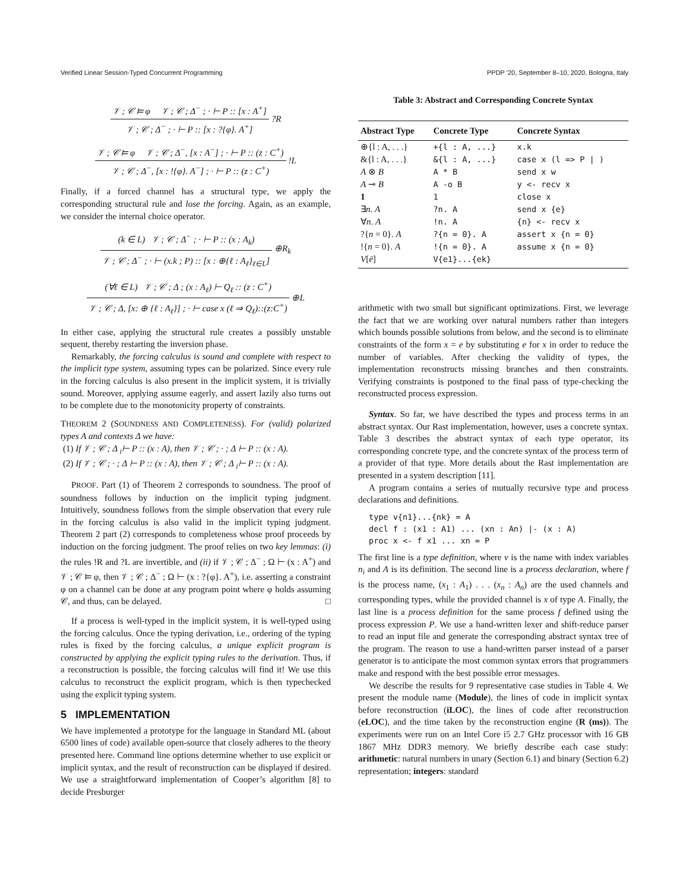Verified Linear Session-Typed Concurrent Programming PPDP ’20, September 8–10, 2020, Bologna, Italy
𝒱 ; 𝒞 ⊨ φ 𝒱 ; 𝒞 ; Δ<sup>−</sup> ; · ⊢ P :: [x : A<sup>+</sup>]
𝒱 ; 𝒞 ; Δ<sup>−</sup> ; · ⊢ P :: [x : ?{φ}. A<sup>+</sup>]
?R
𝒱 ; 𝒞 ⊨ φ 𝒱 ; 𝒞 ; Δ<sup>−</sup>, [x : A<sup>−</sup>] ; · ⊢ P :: (z : C<sup>+</sup>)
𝒱 ; 𝒞 ; Δ<sup>−</sup>, [x : !{φ}. A<sup>−</sup>] ; · ⊢ P :: (z : C<sup>+</sup>)
!L
Finally, if a forced channel has a structural type, we apply the corresponding structural rule and lose the forcing. Again, as an example, we consider the internal choice operator.
(k ∈ L) 𝒱 ; 𝒞 ; Δ<sup>−</sup> ; · ⊢ P :: (x : A<sub>k</sub>)
𝒱 ; 𝒞 ; Δ<sup>−</sup> ; · ⊢ (x.k ; P) :: [x : ⊕{ℓ : A<sub>ℓ</sub>}<sub>ℓ∈L</sub>]
⊕R<sub>k</sub>
(∀ℓ ∈ L) 𝒱 ; 𝒞 ; Δ ; (x : A<sub>ℓ</sub>) ⊢ Q<sub>ℓ</sub> :: (z : C<sup>+</sup>)
𝒱 ; 𝒞 ; Δ, [x: ⊕ {ℓ : A<sub>ℓ</sub>}] ; · ⊢ case x (ℓ ⇒ Q<sub>ℓ</sub>)::(z:C<sup>+</sup>)
⊕L
In either case, applying the structural rule creates a possibly unstable sequent, thereby restarting the inversion phase.
Remarkably, the forcing calculus is sound and complete with respect to the implicit type system, assuming types can be polarized. Since every rule in the forcing calculus is also present in the implicit system, it is trivially sound. Moreover, applying assume eagerly, and assert lazily also turns out to be complete due to the monotonicity property of constraints.
THEOREM 2 (SOUNDNESS AND COMPLETENESS). For (valid) polarized types A and contexts Δ we have:
(1) If 𝒱 ; 𝒞 ; Δ <sub>i</sub>⊢ P :: (x : A), then 𝒱 ; 𝒞 ; · ; Δ ⊢ P :: (x : A).
(2) If 𝒱 ; 𝒞 ; · ; Δ ⊢ P :: (x : A), then 𝒱 ; 𝒞 ; Δ <sub>i</sub>⊢ P :: (x : A).
PROOF. Part (1) of Theorem 2 corresponds to soundness. The proof of soundness follows by induction on the implicit typing judgment. Intuitively, soundness follows from the simple observation that every rule in the forcing calculus is also valid in the implicit typing judgment. Theorem 2 part (2) corresponds to completeness whose proof proceeds by induction on the forcing judgment. The proof relies on two key lemmas: (i) the rules !R and ?L are invertible, and (ii) if 𝒱 ; 𝒞 ; Δ<sup>−</sup> ; Ω ⊢ (x : A<sup>+</sup>) and 𝒱 ; 𝒞 ⊨ φ, then 𝒱 ; 𝒞 ; Δ<sup>−</sup> ; Ω ⊢ (x : ?{φ}. A<sup>+</sup>), i.e. asserting a constraint φ on a channel can be done at any program point where φ holds assuming 𝒞, and thus, can be delayed. □
If a process is well-typed in the implicit system, it is well-typed using the forcing calculus. Once the typing derivation, i.e., ordering of the typing rules is fixed by the forcing calculus, a unique explicit program is constructed by applying the explicit typing rules to the derivation. Thus, if a reconstruction is possible, the forcing calculus will find it! We use this calculus to reconstruct the explicit program, which is then typechecked using the explicit typing system.
5 IMPLEMENTATION
We have implemented a prototype for the language in Standard ML (about 6500 lines of code) available open-source that closely adheres to the theory presented here. Command line options determine whether to use explicit or implicit syntax, and the result of reconstruction can be displayed if desired. We use a straightforward implementation of Cooper’s algorithm [8] to decide Presburger
Table 3: Abstract and Corresponding Concrete Syntax
| Abstract Type | Concrete Type | Concrete Syntax |
| --- | --- | --- |
| ⊕{l : A, . . .} | +{l : A, ...} | x.k |
| &{l : A, . . .} | &{l : A, ...} | case x (l => P / ) |
| A ⊗ B | A * B | send x w |
| A ⊸ B | A -o B | y <- recv x |
| 1 | 1 | close x |
| ∃ n . A | ?n. A | send x {e} |
| ∀ n . A | !n. A | {n} <- recv x |
| ?{ n = 0}. A | ?{n = 0}. A | assert x {n = 0} |
| !{ n = 0}. A | !{n = 0}. A | assume x {n = 0} |
| V [ ē ] | V{e1}...{ek} | |
arithmetic with two small but significant optimizations. First, we leverage the fact that we are working over natural numbers rather than integers which bounds possible solutions from below, and the second is to eliminate constraints of the form x = e by substituting e for x in order to reduce the number of variables. After checking the validity of types, the implementation reconstructs missing branches and then constraints. Verifying constraints is postponed to the final pass of type-checking the reconstructed process expression.
Syntax. So far, we have described the types and process terms in an abstract syntax. Our Rast implementation, however, uses a concrete syntax. Table 3 describes the abstract syntax of each type operator, its corresponding concrete type, and the concrete syntax of the process term of a provider of that type. More details about the Rast implementation are presented in a system description [11].
A program contains a series of mutually recursive type and process declarations and definitions.
type v{n1}...{nk} = A
decl f : (x1 : A1) ... (xn : An) |- (x : A)
proc x <- f x1 ... xn = P
The first line is a type definition, where v is the name with index variables n<sub>i</sub> and A is its definition. The second line is a process declaration, where f is the process name, (x<sub>1</sub> : A<sub>1</sub>) . . . (x<sub>n</sub> : A<sub>n</sub>) are the used channels and corresponding types, while the provided channel is x of type A. Finally, the last line is a process definition for the same process f defined using the process expression P. We use a hand-written lexer and shift-reduce parser to read an input file and generate the corresponding abstract syntax tree of the program. The reason to use a hand-written parser instead of a parser generator is to anticipate the most common syntax errors that programmers make and respond with the best possible error messages.
We describe the results for 9 representative case studies in Table 4. We present the module name (Module), the lines of code in implicit syntax before reconstruction (iLOC), the lines of code after reconstruction (eLOC), and the time taken by the reconstruction engine (R (ms)). The experiments were run on an Intel Core i5 2.7 GHz processor with 16 GB 1867 MHz DDR3 memory. We briefly describe each case study: arithmetic: natural numbers in unary (Section 6.1) and binary (Section 6.2) representation; integers: standard